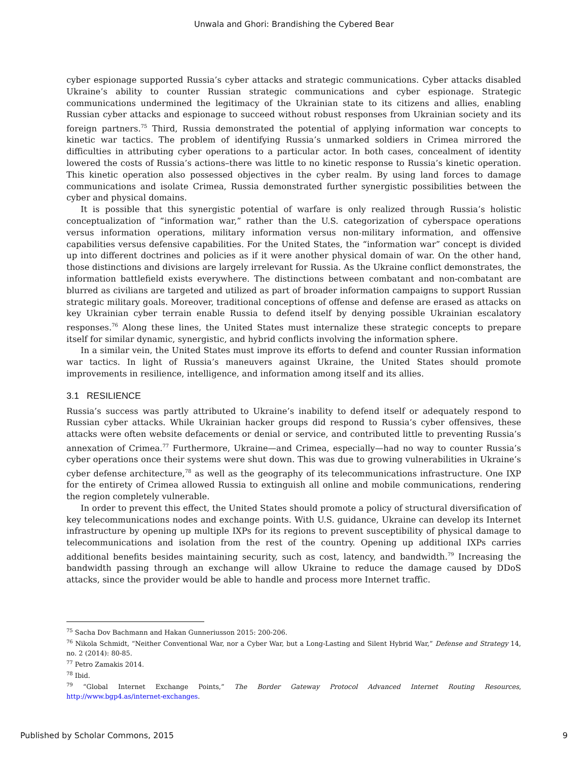Unwala and Ghori: Brandishing the Cybered Bear
cyber espionage supported Russia’s cyber attacks and strategic communications. Cyber attacks disabled Ukraine’s ability to counter Russian strategic communications and cyber espionage. Strategic communications undermined the legitimacy of the Ukrainian state to its citizens and allies, enabling Russian cyber attacks and espionage to succeed without robust responses from Ukrainian society and its foreign partners.<sup>75</sup> Third, Russia demonstrated the potential of applying information war concepts to kinetic war tactics. The problem of identifying Russia’s unmarked soldiers in Crimea mirrored the difficulties in attributing cyber operations to a particular actor. In both cases, concealment of identity lowered the costs of Russia’s actions–there was little to no kinetic response to Russia’s kinetic operation. This kinetic operation also possessed objectives in the cyber realm. By using land forces to damage communications and isolate Crimea, Russia demonstrated further synergistic possibilities between the cyber and physical domains.
It is possible that this synergistic potential of warfare is only realized through Russia’s holistic conceptualization of “information war,” rather than the U.S. categorization of cyberspace operations versus information operations, military information versus non-military information, and offensive capabilities versus defensive capabilities. For the United States, the “information war” concept is divided up into different doctrines and policies as if it were another physical domain of war. On the other hand, those distinctions and divisions are largely irrelevant for Russia. As the Ukraine conflict demonstrates, the information battlefield exists everywhere. The distinctions between combatant and non-combatant are blurred as civilians are targeted and utilized as part of broader information campaigns to support Russian strategic military goals. Moreover, traditional conceptions of offense and defense are erased as attacks on key Ukrainian cyber terrain enable Russia to defend itself by denying possible Ukrainian escalatory responses.<sup>76</sup> Along these lines, the United States must internalize these strategic concepts to prepare itself for similar dynamic, synergistic, and hybrid conflicts involving the information sphere.
In a similar vein, the United States must improve its efforts to defend and counter Russian information war tactics. In light of Russia’s maneuvers against Ukraine, the United States should promote improvements in resilience, intelligence, and information among itself and its allies.
3.1 RESILIENCE
Russia’s success was partly attributed to Ukraine’s inability to defend itself or adequately respond to Russian cyber attacks. While Ukrainian hacker groups did respond to Russia’s cyber offensives, these attacks were often website defacements or denial or service, and contributed little to preventing Russia’s annexation of Crimea.<sup>77</sup> Furthermore, Ukraine—and Crimea, especially—had no way to counter Russia’s cyber operations once their systems were shut down. This was due to growing vulnerabilities in Ukraine’s cyber defense architecture,<sup>78</sup> as well as the geography of its telecommunications infrastructure. One IXP for the entirety of Crimea allowed Russia to extinguish all online and mobile communications, rendering the region completely vulnerable.
In order to prevent this effect, the United States should promote a policy of structural diversification of key telecommunications nodes and exchange points. With U.S. guidance, Ukraine can develop its Internet infrastructure by opening up multiple IXPs for its regions to prevent susceptibility of physical damage to telecommunications and isolation from the rest of the country. Opening up additional IXPs carries additional benefits besides maintaining security, such as cost, latency, and bandwidth.<sup>79</sup> Increasing the bandwidth passing through an exchange will allow Ukraine to reduce the damage caused by DDoS attacks, since the provider would be able to handle and process more Internet traffic.
<sup>75</sup> Sacha Dov Bachmann and Hakan Gunneriusson 2015: 200-206.
<sup>76</sup> Nikola Schmidt, “Neither Conventional War, nor a Cyber War, but a Long-Lasting and Silent Hybrid War,” Defense and Strategy 14, no. 2 (2014): 80-85.
<sup>77</sup> Petro Zamakis 2014.
<sup>78</sup> Ibid.
<sup>79</sup> “Global Internet Exchange Points,” The Border Gateway Protocol Advanced Internet Routing Resources, http://www.bgp4.as/internet-exchanges.
Published by Scholar Commons, 2015 9